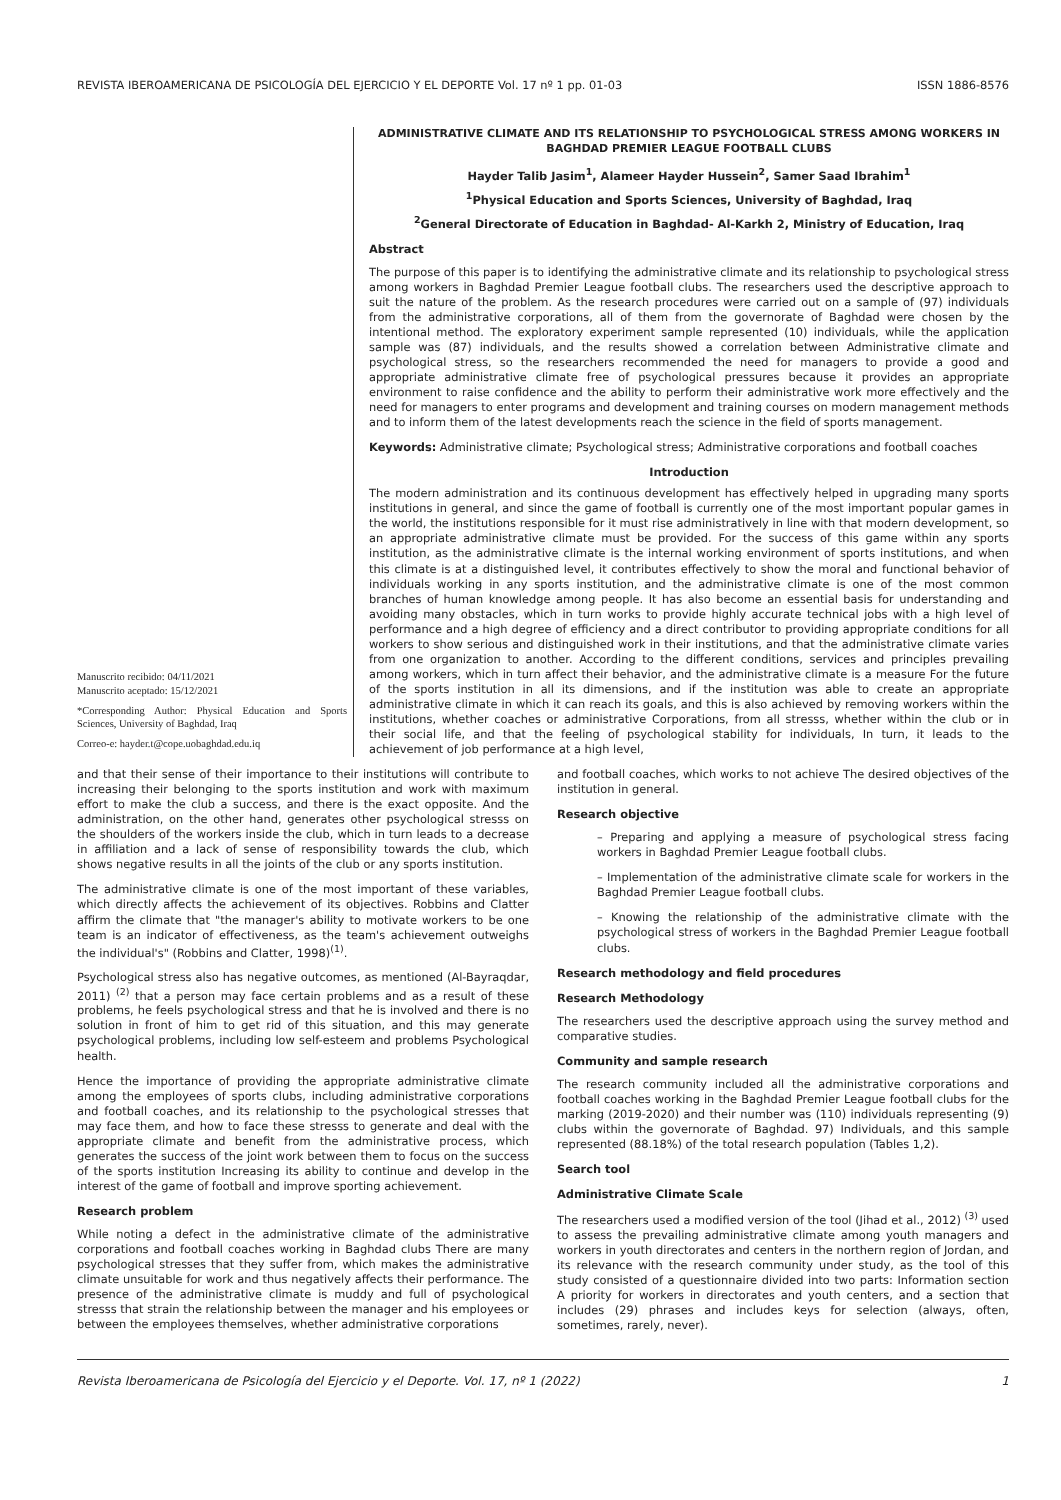REVISTA IBEROAMERICANA DE PSICOLOGÍA DEL EJERCICIO Y EL DEPORTE Vol. 17 nº 1 pp. 01-03 ISSN 1886-8576
Manuscrito recibido: 04/11/2021
Manuscrito aceptado: 15/12/2021
*Corresponding Author: Physical Education and Sports Sciences, University of Baghdad, Iraq
Correo-e: hayder.t@cope.uobaghdad.edu.iq
ADMINISTRATIVE CLIMATE AND ITS RELATIONSHIP TO PSYCHOLOGICAL STRESS AMONG WORKERS IN BAGHDAD PREMIER LEAGUE FOOTBALL CLUBS
Hayder Talib Jasim<sup>1</sup>, Alameer Hayder Hussein<sup>2</sup>, Samer Saad Ibrahim<sup>1</sup>
<sup>1</sup> Physical Education and Sports Sciences, University of Baghdad, Iraq
<sup>2</sup> General Directorate of Education in Baghdad- Al-Karkh 2, Ministry of Education, Iraq
Abstract
The purpose of this paper is to identifying the administrative climate and its relationship to psychological stress among workers in Baghdad Premier League football clubs. The researchers used the descriptive approach to suit the nature of the problem. As the research procedures were carried out on a sample of (97) individuals from the administrative corporations, all of them from the governorate of Baghdad were chosen by the intentional method. The exploratory experiment sample represented (10) individuals, while the application sample was (87) individuals, and the results showed a correlation between Administrative climate and psychological stress, so the researchers recommended the need for managers to provide a good and appropriate administrative climate free of psychological pressures because it provides an appropriate environment to raise confidence and the ability to perform their administrative work more effectively and the need for managers to enter programs and development and training courses on modern management methods and to inform them of the latest developments reach the science in the field of sports management.
Keywords: Administrative climate; Psychological stress; Administrative corporations and football coaches
Introduction
The modern administration and its continuous development has effectively helped in upgrading many sports institutions in general, and since the game of football is currently one of the most important popular games in the world, the institutions responsible for it must rise administratively in line with that modern development, so an appropriate administrative climate must be provided. For the success of this game within any sports institution, as the administrative climate is the internal working environment of sports institutions, and when this climate is at a distinguished level, it contributes effectively to show the moral and functional behavior of individuals working in any sports institution, and the administrative climate is one of the most common branches of human knowledge among people. It has also become an essential basis for understanding and avoiding many obstacles, which in turn works to provide highly accurate technical jobs with a high level of performance and a high degree of efficiency and a direct contributor to providing appropriate conditions for all workers to show serious and distinguished work in their institutions, and that the administrative climate varies from one organization to another. According to the different conditions, services and principles prevailing among workers, which in turn affect their behavior, and the administrative climate is a measure For the future of the sports institution in all its dimensions, and if the institution was able to create an appropriate administrative climate in which it can reach its goals, and this is also achieved by removing workers within the institutions, whether coaches or administrative Corporations, from all stresss, whether within the club or in their social life, and that the feeling of psychological stability for individuals, In turn, it leads to the achievement of job performance at a high level,
and that their sense of their importance to their institutions will contribute to increasing their belonging to the sports institution and work with maximum effort to make the club a success, and there is the exact opposite. And the administration, on the other hand, generates other psychological stresss on the shoulders of the workers inside the club, which in turn leads to a decrease in affiliation and a lack of sense of responsibility towards the club, which shows negative results in all the joints of the club or any sports institution.
The administrative climate is one of the most important of these variables, which directly affects the achievement of its objectives. Robbins and Clatter affirm the climate that "the manager's ability to motivate workers to be one team is an indicator of effectiveness, as the team's achievement outweighs the individual's" (Robbins and Clatter, 1998)<sup>(1)</sup>.
Psychological stress also has negative outcomes, as mentioned (Al-Bayraqdar, 2011) <sup>(2)</sup> that a person may face certain problems and as a result of these problems, he feels psychological stress and that he is involved and there is no solution in front of him to get rid of this situation, and this may generate psychological problems, including low self-esteem and problems Psychological health.
Hence the importance of providing the appropriate administrative climate among the employees of sports clubs, including administrative corporations and football coaches, and its relationship to the psychological stresses that may face them, and how to face these stresss to generate and deal with the appropriate climate and benefit from the administrative process, which generates the success of the joint work between them to focus on the success of the sports institution Increasing its ability to continue and develop in the interest of the game of football and improve sporting achievement.
Research problem
While noting a defect in the administrative climate of the administrative corporations and football coaches working in Baghdad clubs There are many psychological stresses that they suffer from, which makes the administrative climate unsuitable for work and thus negatively affects their performance. The presence of the administrative climate is muddy and full of psychological stresss that strain the relationship between the manager and his employees or between the employees themselves, whether administrative corporations
and football coaches, which works to not achieve The desired objectives of the institution in general.
Research objective
– Preparing and applying a measure of psychological stress facing workers in Baghdad Premier League football clubs.
– Implementation of the administrative climate scale for workers in the Baghdad Premier League football clubs.
– Knowing the relationship of the administrative climate with the psychological stress of workers in the Baghdad Premier League football clubs.
Research methodology and field procedures
Research Methodology
The researchers used the descriptive approach using the survey method and comparative studies.
Community and sample research
The research community included all the administrative corporations and football coaches working in the Baghdad Premier League football clubs for the marking (2019-2020) and their number was (110) individuals representing (9) clubs within the governorate of Baghdad. 97) Individuals, and this sample represented (88.18%) of the total research population (Tables 1,2).
Search tool
Administrative Climate Scale
The researchers used a modified version of the tool (Jihad et al., 2012) <sup>(3)</sup> used to assess the prevailing administrative climate among youth managers and workers in youth directorates and centers in the northern region of Jordan, and its relevance with the research community under study, as the tool of this study consisted of a questionnaire divided into two parts: Information section A priority for workers in directorates and youth centers, and a section that includes (29) phrases and includes keys for selection (always, often, sometimes, rarely, never).
Revista Iberoamericana de Psicología del Ejercicio y el Deporte. Vol. 17, nº 1 (2022) 1